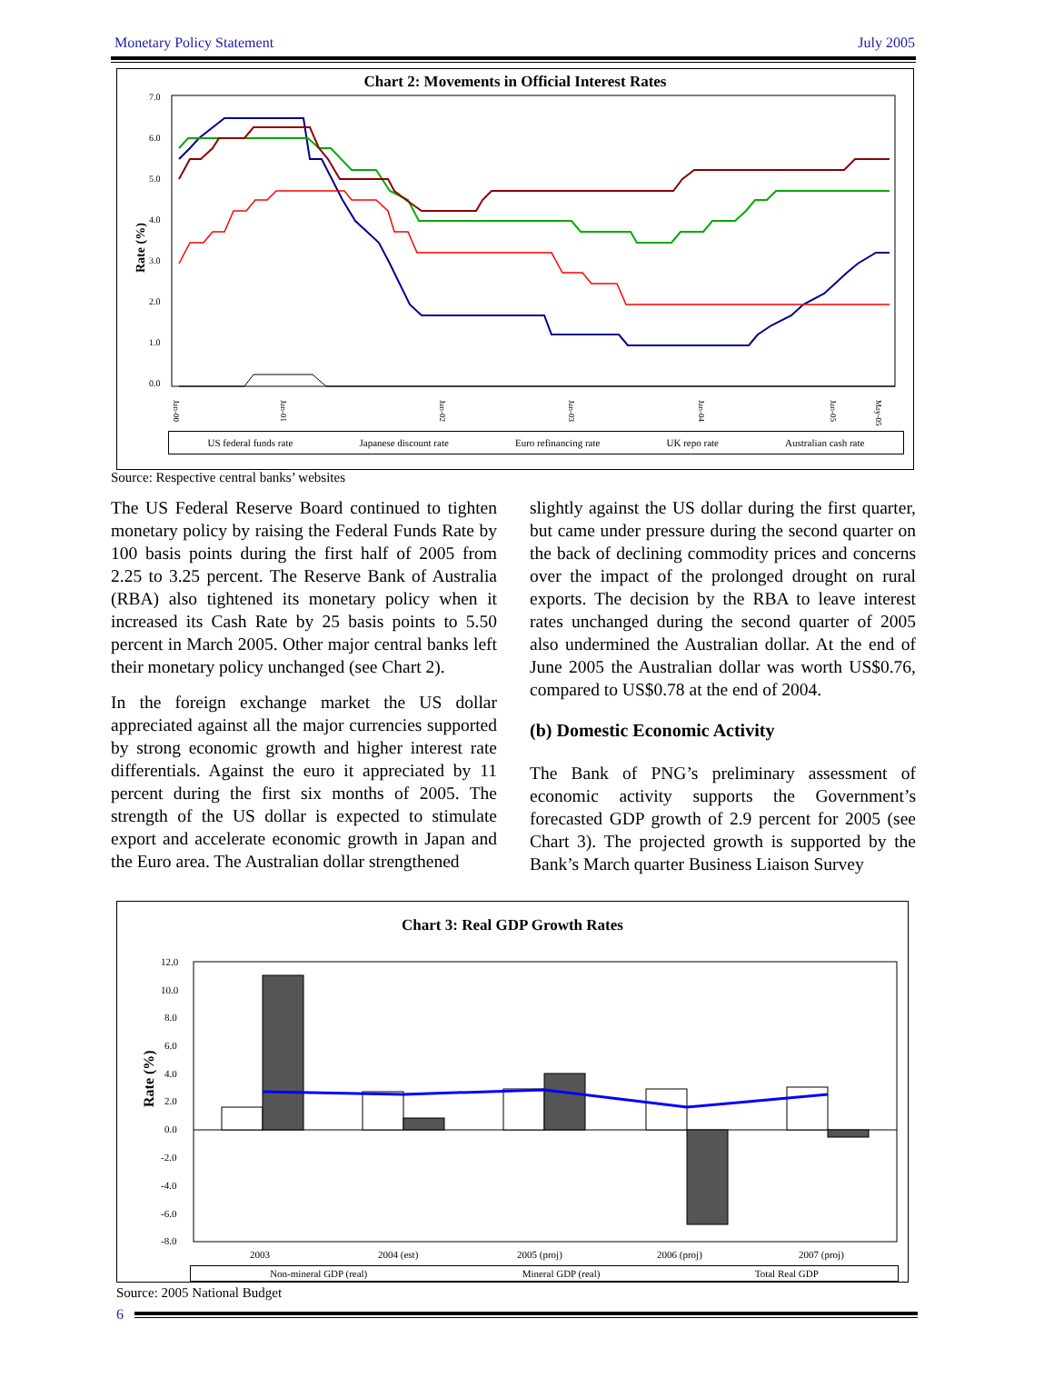Monetary Policy Statement July 2005
Chart 2: Movements in Official Interest Rates
Rate (%)
7.0
6.0
5.0
4.0
3.0
2.0
1.0
0.0
Jan-00
Jan-01
Jan-02
Jan-03
Jan-04
Jan-05
May-05
US federal funds rate Japanese discount rate Euro refinancing rate UK repo rate Australian cash rate
Source: Respective central banks’ websites
The US Federal Reserve Board continued to tighten monetary policy by raising the Federal Funds Rate by 100 basis points during the first half of 2005 from 2.25 to 3.25 percent. The Reserve Bank of Australia (RBA) also tightened its monetary policy when it increased its Cash Rate by 25 basis points to 5.50 percent in March 2005. Other major central banks left their monetary policy unchanged (see Chart 2).
In the foreign exchange market the US dollar appreciated against all the major currencies supported by strong economic growth and higher interest rate differentials. Against the euro it appreciated by 11 percent during the first six months of 2005. The strength of the US dollar is expected to stimulate export and accelerate economic growth in Japan and the Euro area. The Australian dollar strengthened
slightly against the US dollar during the first quarter, but came under pressure during the second quarter on the back of declining commodity prices and concerns over the impact of the prolonged drought on rural exports. The decision by the RBA to leave interest rates unchanged during the second quarter of 2005 also undermined the Australian dollar. At the end of June 2005 the Australian dollar was worth US$0.76, compared to US$0.78 at the end of 2004.
(b) Domestic Economic Activity
The Bank of PNG’s preliminary assessment of economic activity supports the Government’s forecasted GDP growth of 2.9 percent for 2005 (see Chart 3). The projected growth is supported by the Bank’s March quarter Business Liaison Survey
Chart 3: Real GDP Growth Rates
Rate (%)
12.0
10.0
8.0
6.0
4.0
2.0
0.0
-2.0
-4.0
-6.0
-8.0
2003
2004 (est)
2005 (proj)
2006 (proj)
2007 (proj)
Non-mineral GDP (real) Mineral GDP (real) Total Real GDP
Source: 2005 National Budget
6